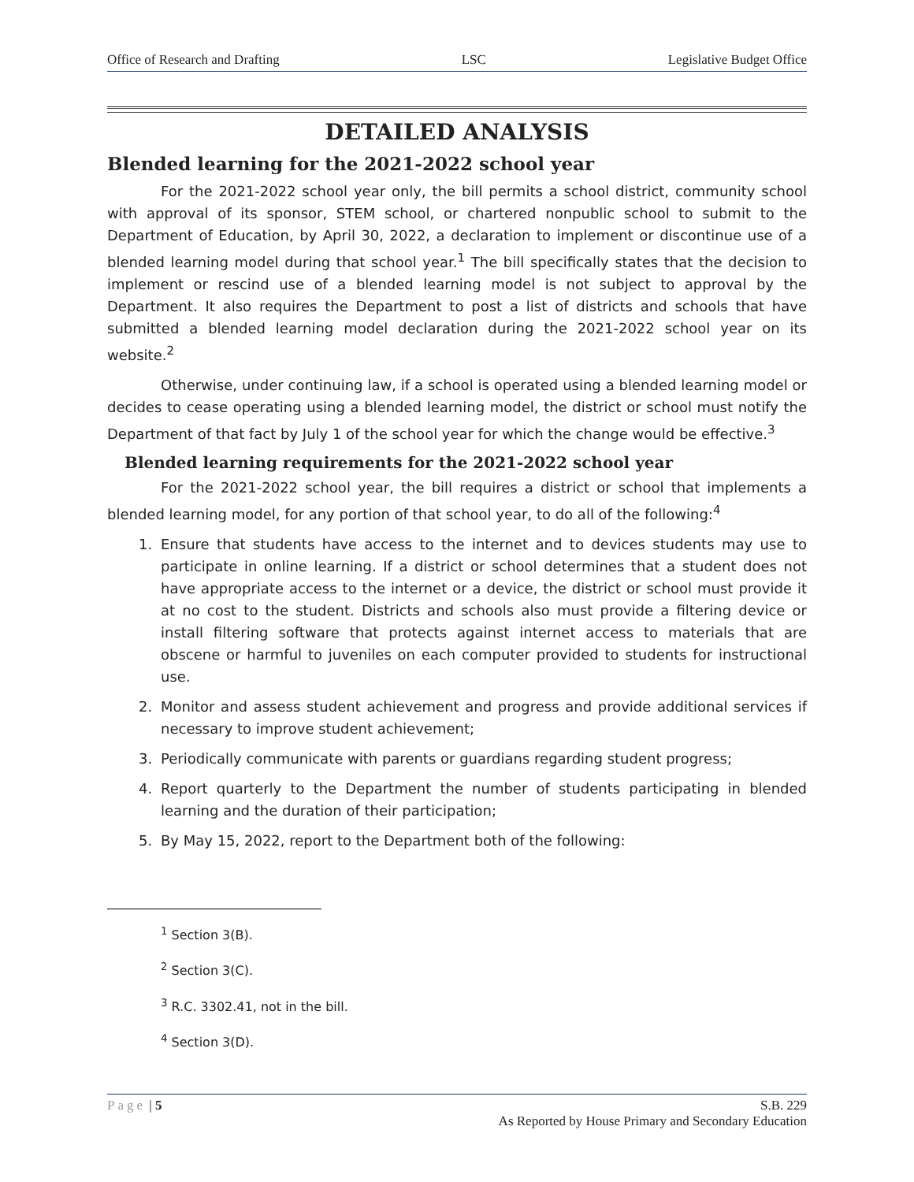Office of Research and Drafting LSC Legislative Budget Office
DETAILED ANALYSIS
Blended learning for the 2021-2022 school year
For the 2021-2022 school year only, the bill permits a school district, community school with approval of its sponsor, STEM school, or chartered nonpublic school to submit to the Department of Education, by April 30, 2022, a declaration to implement or discontinue use of a blended learning model during that school year.<sup>1</sup> The bill specifically states that the decision to implement or rescind use of a blended learning model is not subject to approval by the Department. It also requires the Department to post a list of districts and schools that have submitted a blended learning model declaration during the 2021-2022 school year on its website.<sup>2</sup>
Otherwise, under continuing law, if a school is operated using a blended learning model or decides to cease operating using a blended learning model, the district or school must notify the Department of that fact by July 1 of the school year for which the change would be effective.<sup>3</sup>
Blended learning requirements for the 2021-2022 school year
For the 2021-2022 school year, the bill requires a district or school that implements a blended learning model, for any portion of that school year, to do all of the following:<sup>4</sup>
1. Ensure that students have access to the internet and to devices students may use to participate in online learning. If a district or school determines that a student does not have appropriate access to the internet or a device, the district or school must provide it at no cost to the student. Districts and schools also must provide a filtering device or install filtering software that protects against internet access to materials that are obscene or harmful to juveniles on each computer provided to students for instructional use.
2. Monitor and assess student achievement and progress and provide additional services if necessary to improve student achievement;
3. Periodically communicate with parents or guardians regarding student progress;
4. Report quarterly to the Department the number of students participating in blended learning and the duration of their participation;
5. By May 15, 2022, report to the Department both of the following:
<sup>1</sup> Section 3(B).
<sup>2</sup> Section 3(C).
<sup>3</sup> R.C. 3302.41, not in the bill.
<sup>4</sup> Section 3(D).
Page | 5 S.B. 229
As Reported by House Primary and Secondary Education